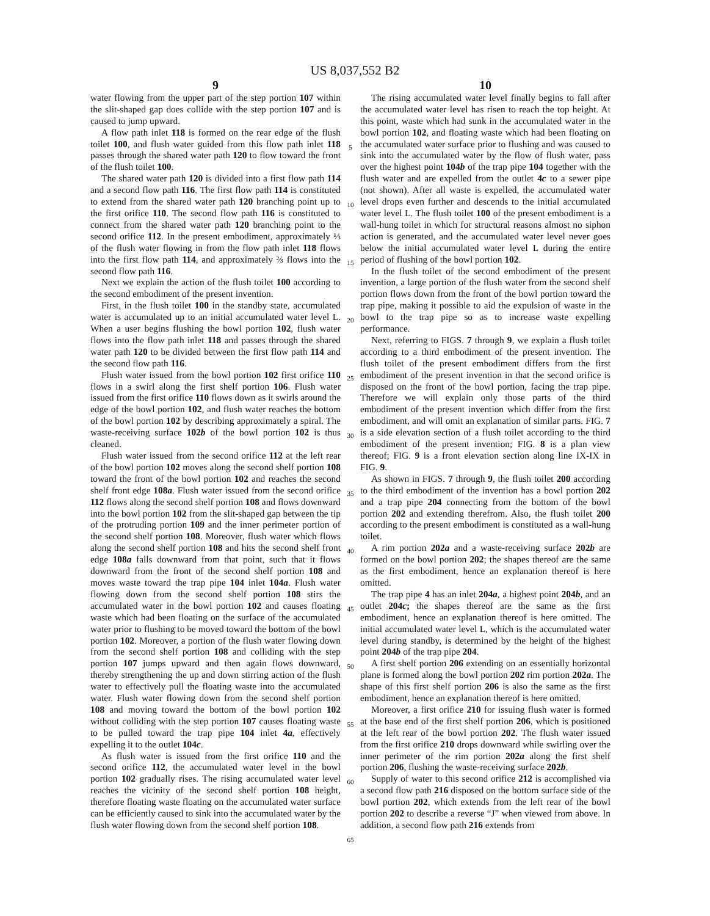US 8,037,552 B2
9
water flowing from the upper part of the step portion 107 within the slit-shaped gap does collide with the step portion 107 and is caused to jump upward.
A flow path inlet 118 is formed on the rear edge of the flush toilet 100, and flush water guided from this flow path inlet 118 passes through the shared water path 120 to flow toward the front of the flush toilet 100.
The shared water path 120 is divided into a first flow path 114 and a second flow path 116. The first flow path 114 is constituted to extend from the shared water path 120 branching point up to the first orifice 110. The second flow path 116 is constituted to connect from the shared water path 120 branching point to the second orifice 112. In the present embodiment, approximately ⅓ of the flush water flowing in from the flow path inlet 118 flows into the first flow path 114, and approximately ⅔ flows into the second flow path 116.
Next we explain the action of the flush toilet 100 according to the second embodiment of the present invention.
First, in the flush toilet 100 in the standby state, accumulated water is accumulated up to an initial accumulated water level L. When a user begins flushing the bowl portion 102, flush water flows into the flow path inlet 118 and passes through the shared water path 120 to be divided between the first flow path 114 and the second flow path 116.
Flush water issued from the bowl portion 102 first orifice 110 flows in a swirl along the first shelf portion 106. Flush water issued from the first orifice 110 flows down as it swirls around the edge of the bowl portion 102, and flush water reaches the bottom of the bowl portion 102 by describing approximately a spiral. The waste-receiving surface 102b of the bowl portion 102 is thus cleaned.
Flush water issued from the second orifice 112 at the left rear of the bowl portion 102 moves along the second shelf portion 108 toward the front of the bowl portion 102 and reaches the second shelf front edge 108a. Flush water issued from the second orifice 112 flows along the second shelf portion 108 and flows downward into the bowl portion 102 from the slit-shaped gap between the tip of the protruding portion 109 and the inner perimeter portion of the second shelf portion 108. Moreover, flush water which flows along the second shelf portion 108 and hits the second shelf front edge 108a falls downward from that point, such that it flows downward from the front of the second shelf portion 108 and moves waste toward the trap pipe 104 inlet 104a. Flush water flowing down from the second shelf portion 108 stirs the accumulated water in the bowl portion 102 and causes floating waste which had been floating on the surface of the accumulated water prior to flushing to be moved toward the bottom of the bowl portion 102. Moreover, a portion of the flush water flowing down from the second shelf portion 108 and colliding with the step portion 107 jumps upward and then again flows downward, thereby strengthening the up and down stirring action of the flush water to effectively pull the floating waste into the accumulated water. Flush water flowing down from the second shelf portion 108 and moving toward the bottom of the bowl portion 102 without colliding with the step portion 107 causes floating waste to be pulled toward the trap pipe 104 inlet 4a, effectively expelling it to the outlet 104c.
As flush water is issued from the first orifice 110 and the second orifice 112, the accumulated water level in the bowl portion 102 gradually rises. The rising accumulated water level reaches the vicinity of the second shelf portion 108 height, therefore floating waste floating on the accumulated water surface can be efficiently caused to sink into the accumulated water by the flush water flowing down from the second shelf portion 108.
5
10
15
20
25
30
35
40
45
50
55
60
65
10
The rising accumulated water level finally begins to fall after the accumulated water level has risen to reach the top height. At this point, waste which had sunk in the accumulated water in the bowl portion 102, and floating waste which had been floating on the accumulated water surface prior to flushing and was caused to sink into the accumulated water by the flow of flush water, pass over the highest point 104b of the trap pipe 104 together with the flush water and are expelled from the outlet 4c to a sewer pipe (not shown). After all waste is expelled, the accumulated water level drops even further and descends to the initial accumulated water level L. The flush toilet 100 of the present embodiment is a wall-hung toilet in which for structural reasons almost no siphon action is generated, and the accumulated water level never goes below the initial accumulated water level L during the entire period of flushing of the bowl portion 102.
In the flush toilet of the second embodiment of the present invention, a large portion of the flush water from the second shelf portion flows down from the front of the bowl portion toward the trap pipe, making it possible to aid the expulsion of waste in the bowl to the trap pipe so as to increase waste expelling performance.
Next, referring to FIGS. 7 through 9, we explain a flush toilet according to a third embodiment of the present invention. The flush toilet of the present embodiment differs from the first embodiment of the present invention in that the second orifice is disposed on the front of the bowl portion, facing the trap pipe. Therefore we will explain only those parts of the third embodiment of the present invention which differ from the first embodiment, and will omit an explanation of similar parts. FIG. 7 is a side elevation section of a flush toilet according to the third embodiment of the present invention; FIG. 8 is a plan view thereof; FIG. 9 is a front elevation section along line IX-IX in FIG. 9.
As shown in FIGS. 7 through 9, the flush toilet 200 according to the third embodiment of the invention has a bowl portion 202 and a trap pipe 204 connecting from the bottom of the bowl portion 202 and extending therefrom. Also, the flush toilet 200 according to the present embodiment is constituted as a wall-hung toilet.
A rim portion 202a and a waste-receiving surface 202b are formed on the bowl portion 202; the shapes thereof are the same as the first embodiment, hence an explanation thereof is here omitted.
The trap pipe 4 has an inlet 204a, a highest point 204b, and an outlet 204c; the shapes thereof are the same as the first embodiment, hence an explanation thereof is here omitted. The initial accumulated water level L, which is the accumulated water level during standby, is determined by the height of the highest point 204b of the trap pipe 204.
A first shelf portion 206 extending on an essentially horizontal plane is formed along the bowl portion 202 rim portion 202a. The shape of this first shelf portion 206 is also the same as the first embodiment, hence an explanation thereof is here omitted.
Moreover, a first orifice 210 for issuing flush water is formed at the base end of the first shelf portion 206, which is positioned at the left rear of the bowl portion 202. The flush water issued from the first orifice 210 drops downward while swirling over the inner perimeter of the rim portion 202a along the first shelf portion 206, flushing the waste-receiving surface 202b.
Supply of water to this second orifice 212 is accomplished via a second flow path 216 disposed on the bottom surface side of the bowl portion 202, which extends from the left rear of the bowl portion 202 to describe a reverse “J” when viewed from above. In addition, a second flow path 216 extends from